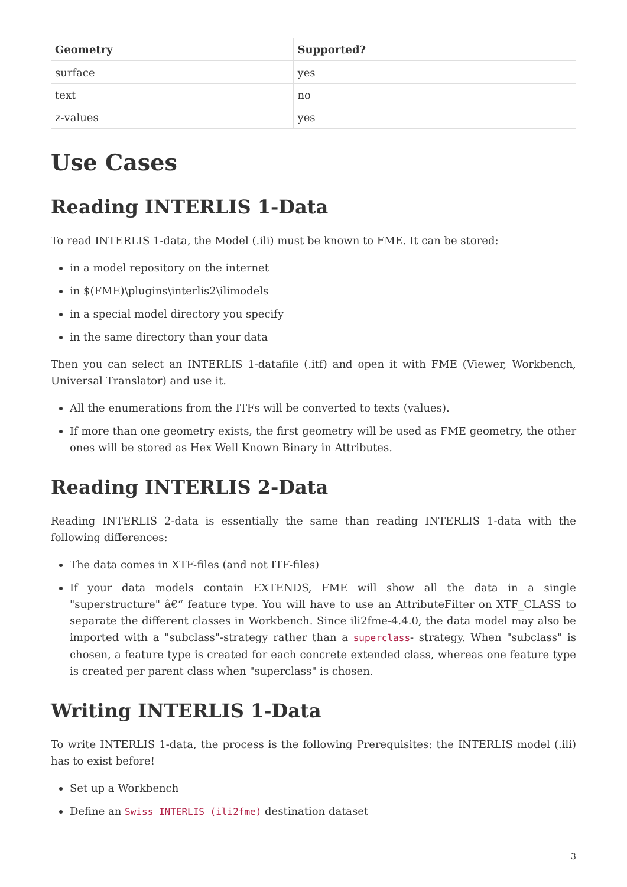| Geometry | Supported? |
| --- | --- |
| surface | yes |
| text | no |
| z-values | yes |
Use Cases
Reading INTERLIS 1-Data
To read INTERLIS 1-data, the Model (.ili) must be known to FME. It can be stored:
in a model repository on the internet
in $(FME)\plugins\interlis2\ilimodels
in a special model directory you specify
in the same directory than your data
Then you can select an INTERLIS 1-datafile (.itf) and open it with FME (Viewer, Workbench, Universal Translator) and use it.
All the enumerations from the ITFs will be converted to texts (values).
If more than one geometry exists, the first geometry will be used as FME geometry, the other ones will be stored as Hex Well Known Binary in Attributes.
Reading INTERLIS 2-Data
Reading INTERLIS 2-data is essentially the same than reading INTERLIS 1-data with the following differences:
The data comes in XTF-files (and not ITF-files)
If your data models contain EXTENDS, FME will show all the data in a single "superstructure" â€“ feature type. You will have to use an AttributeFilter on XTF_CLASS to separate the different classes in Workbench. Since ili2fme-4.4.0, the data model may also be imported with a "subclass"-strategy rather than a superclass- strategy. When "subclass" is chosen, a feature type is created for each concrete extended class, whereas one feature type is created per parent class when "superclass" is chosen.
Writing INTERLIS 1-Data
To write INTERLIS 1-data, the process is the following Prerequisites: the INTERLIS model (.ili) has to exist before!
Set up a Workbench
Define an Swiss INTERLIS (ili2fme) destination dataset
3